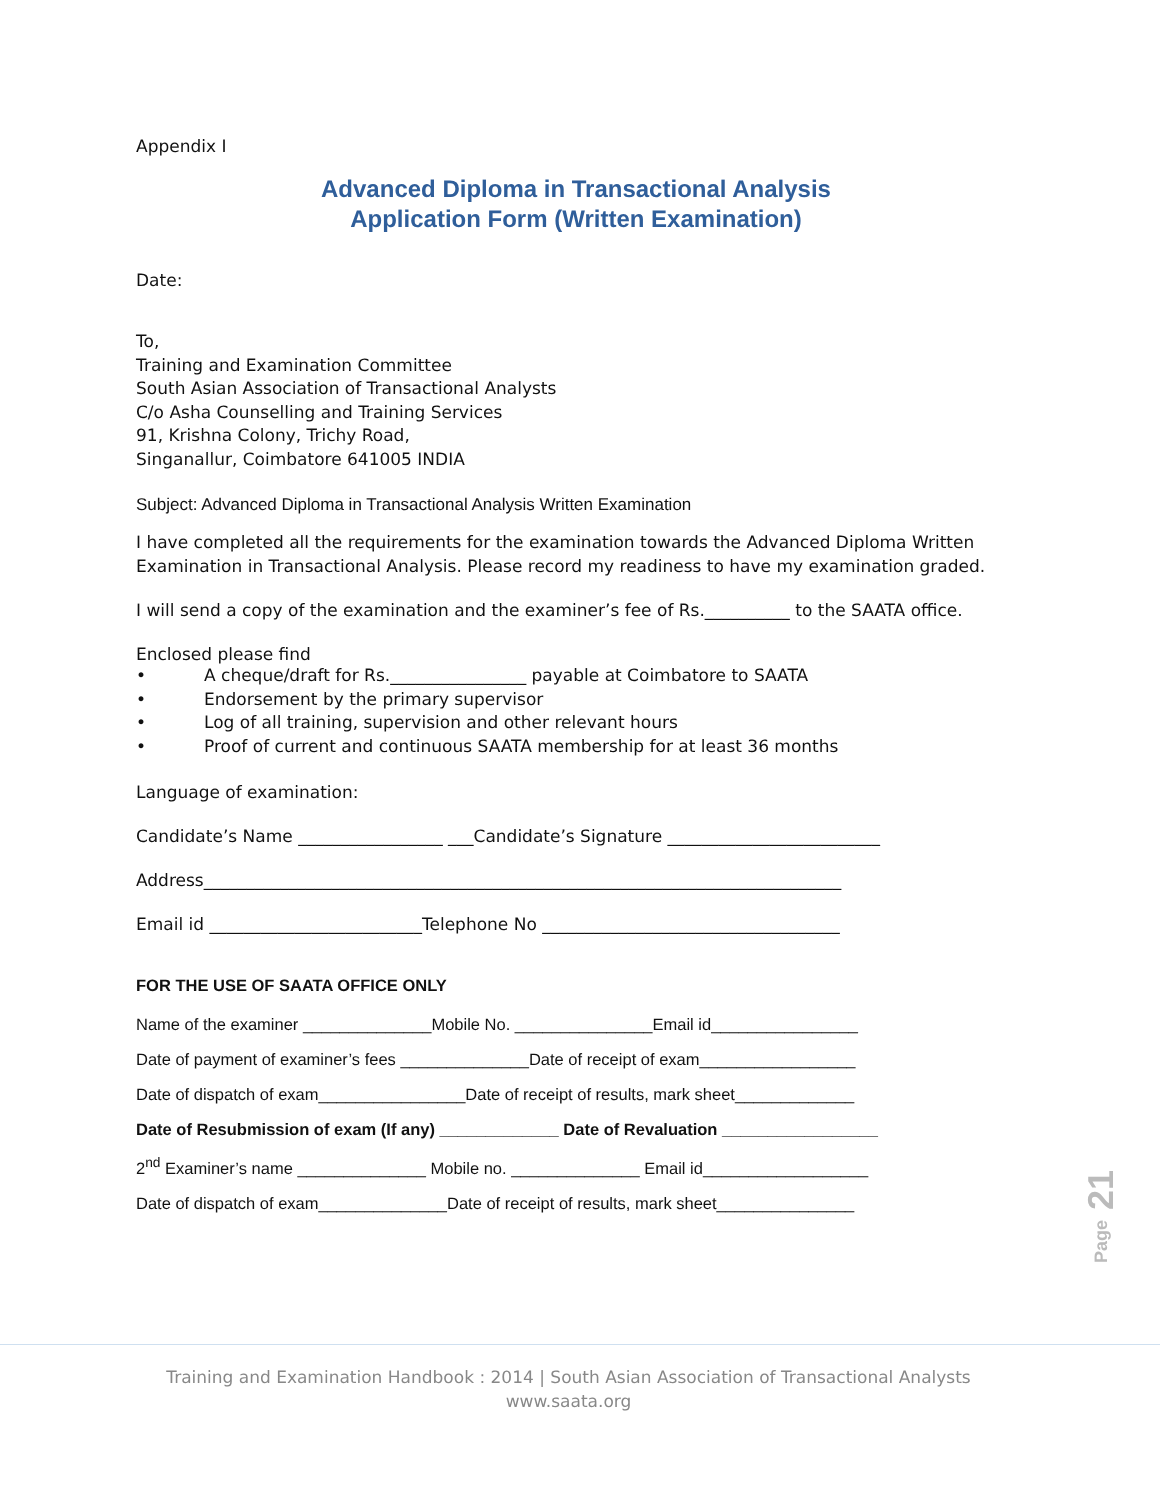Appendix I
Advanced Diploma in Transactional Analysis
Application Form (Written Examination)
Date:
To,
Training and Examination Committee
South Asian Association of Transactional Analysts
C/o Asha Counselling and Training Services
91, Krishna Colony, Trichy Road,
Singanallur, Coimbatore 641005 INDIA
Subject: Advanced Diploma in Transactional Analysis Written Examination
I have completed all the requirements for the examination towards the Advanced Diploma Written Examination in Transactional Analysis. Please record my readiness to have my examination graded.
I will send a copy of the examination and the examiner’s fee of Rs.__________ to the SAATA office.
Enclosed please find
• A cheque/draft for Rs.________________ payable at Coimbatore to SAATA
• Endorsement by the primary supervisor
• Log of all training, supervision and other relevant hours
• Proof of current and continuous SAATA membership for at least 36 months
Language of examination:
Candidate’s Name _________________ ___Candidate’s Signature _________________________
Address___________________________________________________________________________
Email id _________________________Telephone No ___________________________________
FOR THE USE OF SAATA OFFICE ONLY
Name of the examiner ______________Mobile No. _______________Email id________________
Date of payment of examiner’s fees ______________Date of receipt of exam_________________
Date of dispatch of exam________________Date of receipt of results, mark sheet_____________
Date of Resubmission of exam (If any) _____________ Date of Revaluation _________________
2<sup>nd</sup> Examiner’s name ______________ Mobile no. ______________ Email id__________________
Date of dispatch of exam______________Date of receipt of results, mark sheet_______________
Page 21
Training and Examination Handbook : 2014 | South Asian Association of Transactional Analysts
www.saata.org